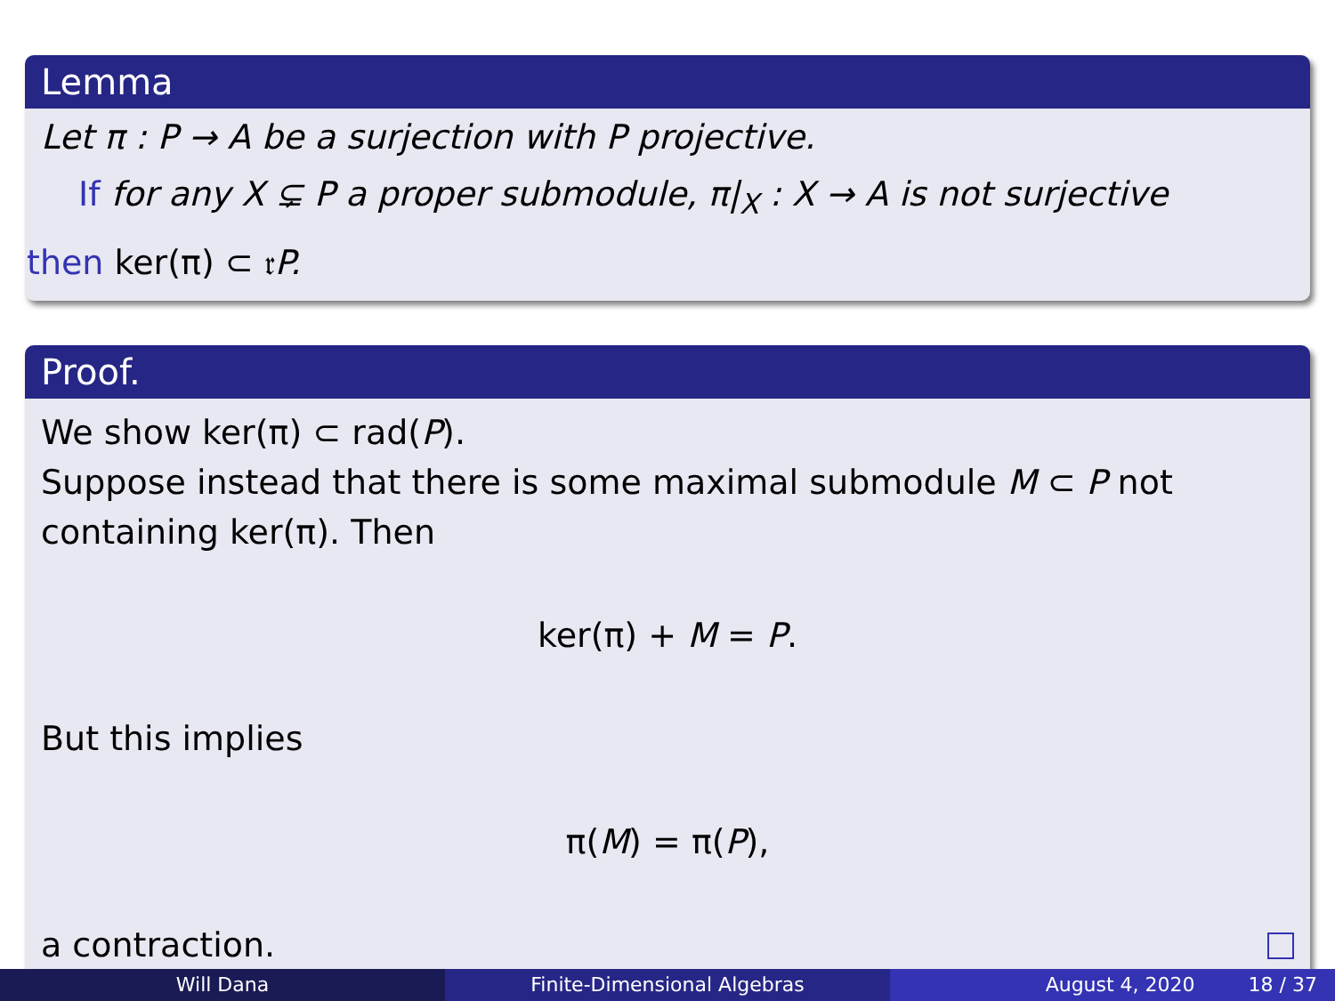Lemma
Let π : P → A be a surjection with P projective.
If for any X ⊊ P a proper submodule, π|<sub>X</sub> : X → A is not surjective
then ker(π) ⊂ 𝔯 P.
Proof.
We show ker(π) ⊂ rad(P).
Suppose instead that there is some maximal submodule M ⊂ P not containing ker(π). Then
ker(π) + M = P.
But this implies
π(M) = π(P),
a contraction.
Will Dana Finite-Dimensional Algebras August 4, 2020 18 / 37